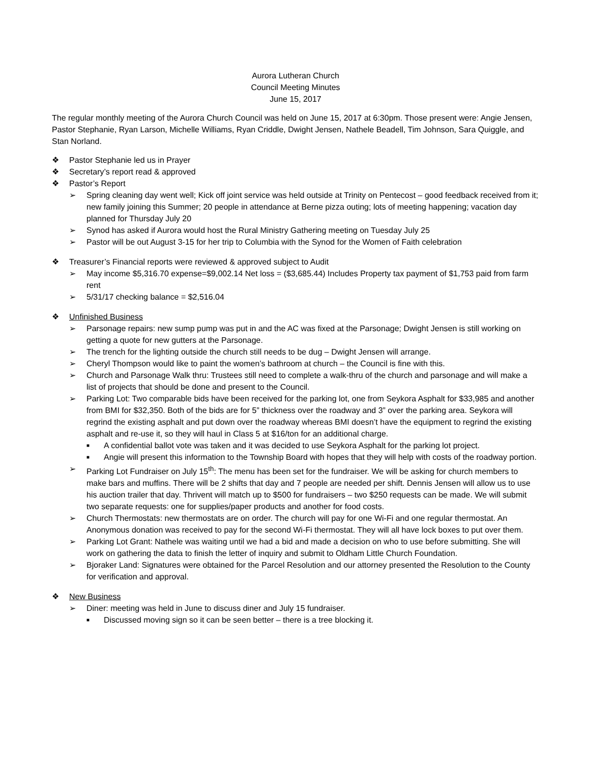Aurora Lutheran Church
Council Meeting Minutes
June 15, 2017
The regular monthly meeting of the Aurora Church Council was held on June 15, 2017 at 6:30pm. Those present were: Angie Jensen, Pastor Stephanie, Ryan Larson, Michelle Williams, Ryan Criddle, Dwight Jensen, Nathele Beadell, Tim Johnson, Sara Quiggle, and Stan Norland.
❖ Pastor Stephanie led us in Prayer
❖ Secretary’s report read & approved
❖ Pastor’s Report
➢ Spring cleaning day went well; Kick off joint service was held outside at Trinity on Pentecost – good feedback received from it; new family joining this Summer; 20 people in attendance at Berne pizza outing; lots of meeting happening; vacation day planned for Thursday July 20
➢ Synod has asked if Aurora would host the Rural Ministry Gathering meeting on Tuesday July 25
➢ Pastor will be out August 3-15 for her trip to Columbia with the Synod for the Women of Faith celebration
❖ Treasurer’s Financial reports were reviewed & approved subject to Audit
➢ May income $5,316.70 expense=$9,002.14 Net loss = ($3,685.44) Includes Property tax payment of $1,753 paid from farm rent
➢ 5/31/17 checking balance = $2,516.04
❖ Unfinished Business
➢ Parsonage repairs: new sump pump was put in and the AC was fixed at the Parsonage; Dwight Jensen is still working on getting a quote for new gutters at the Parsonage.
➢ The trench for the lighting outside the church still needs to be dug – Dwight Jensen will arrange.
➢ Cheryl Thompson would like to paint the women’s bathroom at church – the Council is fine with this.
➢ Church and Parsonage Walk thru: Trustees still need to complete a walk-thru of the church and parsonage and will make a list of projects that should be done and present to the Council.
➢ Parking Lot: Two comparable bids have been received for the parking lot, one from Seykora Asphalt for $33,985 and another from BMI for $32,350. Both of the bids are for 5” thickness over the roadway and 3” over the parking area. Seykora will regrind the existing asphalt and put down over the roadway whereas BMI doesn’t have the equipment to regrind the existing asphalt and re-use it, so they will haul in Class 5 at $16/ton for an additional charge.
■ A confidential ballot vote was taken and it was decided to use Seykora Asphalt for the parking lot project.
■ Angie will present this information to the Township Board with hopes that they will help with costs of the roadway portion.
➢ Parking Lot Fundraiser on July 15<sup>th</sup>: The menu has been set for the fundraiser. We will be asking for church members to make bars and muffins. There will be 2 shifts that day and 7 people are needed per shift. Dennis Jensen will allow us to use his auction trailer that day. Thrivent will match up to $500 for fundraisers – two $250 requests can be made. We will submit two separate requests: one for supplies/paper products and another for food costs.
➢ Church Thermostats: new thermostats are on order. The church will pay for one Wi-Fi and one regular thermostat. An Anonymous donation was received to pay for the second Wi-Fi thermostat. They will all have lock boxes to put over them.
➢ Parking Lot Grant: Nathele was waiting until we had a bid and made a decision on who to use before submitting. She will work on gathering the data to finish the letter of inquiry and submit to Oldham Little Church Foundation.
➢ Bjoraker Land: Signatures were obtained for the Parcel Resolution and our attorney presented the Resolution to the County for verification and approval.
❖ New Business
➢ Diner: meeting was held in June to discuss diner and July 15 fundraiser.
■ Discussed moving sign so it can be seen better – there is a tree blocking it.